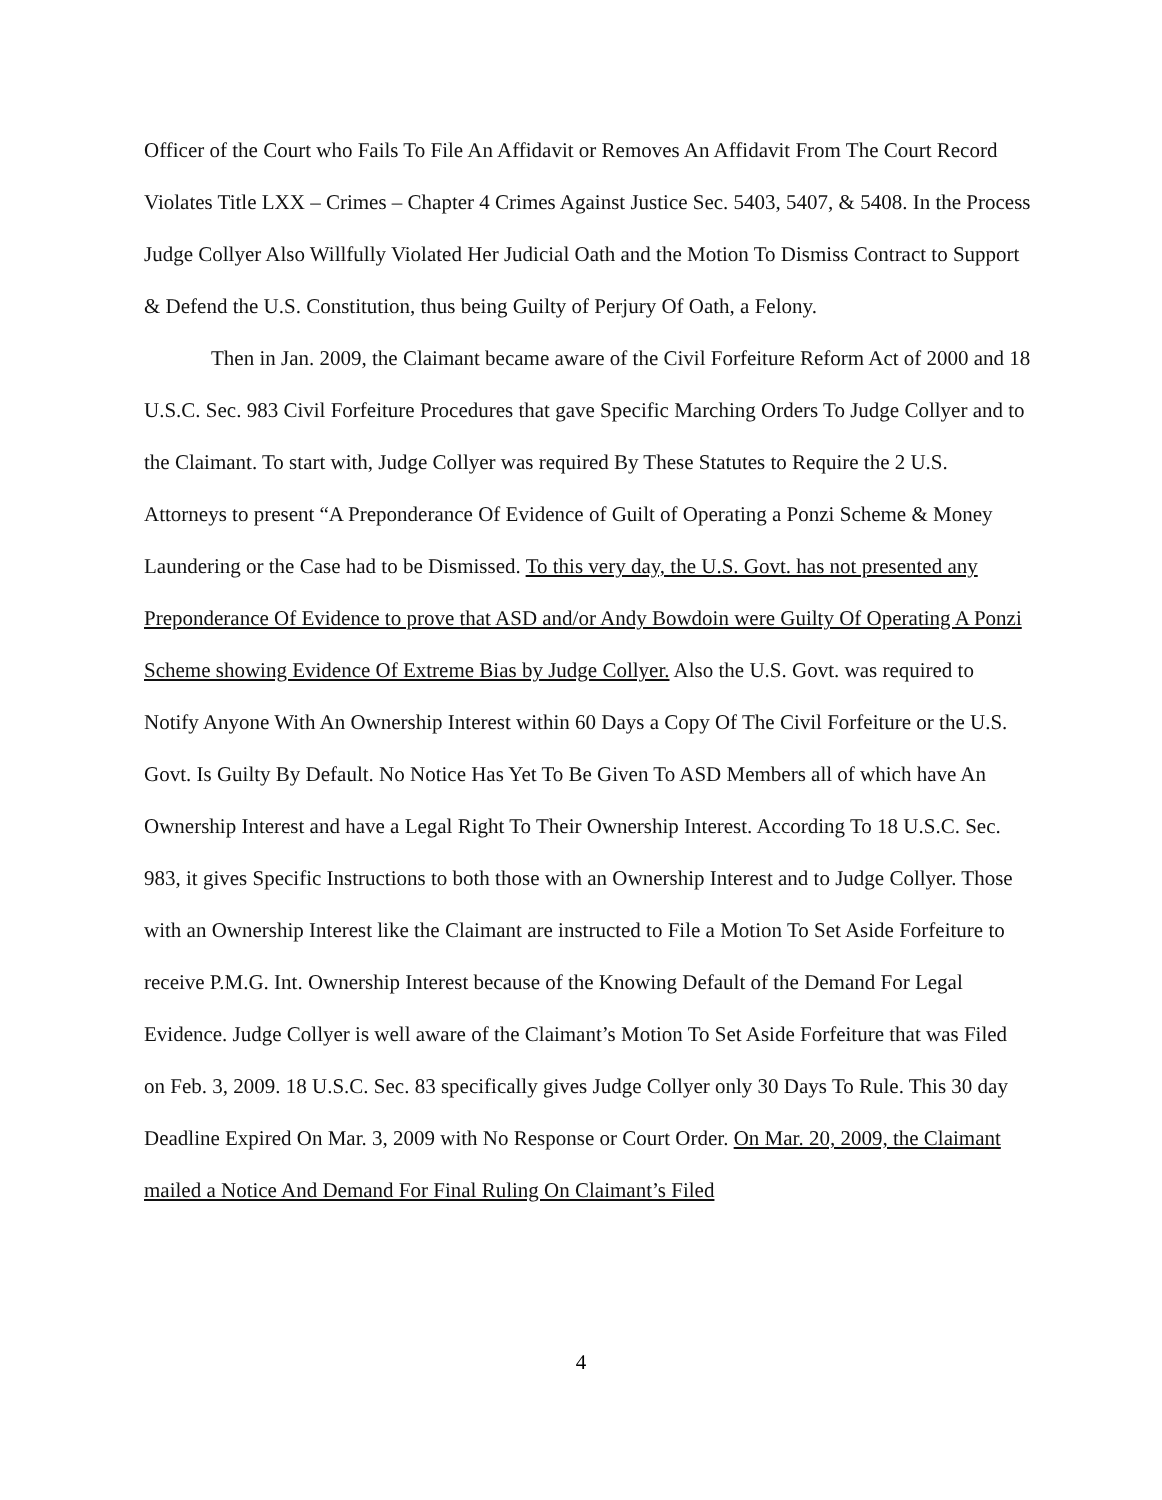Officer of the Court who Fails To File An Affidavit or Removes An Affidavit From The Court Record Violates Title LXX – Crimes – Chapter 4 Crimes Against Justice Sec. 5403, 5407, & 5408. In the Process Judge Collyer Also Willfully Violated Her Judicial Oath and the Motion To Dismiss Contract to Support & Defend the U.S. Constitution, thus being Guilty of Perjury Of Oath, a Felony.
Then in Jan. 2009, the Claimant became aware of the Civil Forfeiture Reform Act of 2000 and 18 U.S.C. Sec. 983 Civil Forfeiture Procedures that gave Specific Marching Orders To Judge Collyer and to the Claimant. To start with, Judge Collyer was required By These Statutes to Require the 2 U.S. Attorneys to present “A Preponderance Of Evidence of Guilt of Operating a Ponzi Scheme & Money Laundering or the Case had to be Dismissed. To this very day, the U.S. Govt. has not presented any Preponderance Of Evidence to prove that ASD and/or Andy Bowdoin were Guilty Of Operating A Ponzi Scheme showing Evidence Of Extreme Bias by Judge Collyer. Also the U.S. Govt. was required to Notify Anyone With An Ownership Interest within 60 Days a Copy Of The Civil Forfeiture or the U.S. Govt. Is Guilty By Default. No Notice Has Yet To Be Given To ASD Members all of which have An Ownership Interest and have a Legal Right To Their Ownership Interest. According To 18 U.S.C. Sec. 983, it gives Specific Instructions to both those with an Ownership Interest and to Judge Collyer. Those with an Ownership Interest like the Claimant are instructed to File a Motion To Set Aside Forfeiture to receive P.M.G. Int. Ownership Interest because of the Knowing Default of the Demand For Legal Evidence. Judge Collyer is well aware of the Claimant’s Motion To Set Aside Forfeiture that was Filed on Feb. 3, 2009. 18 U.S.C. Sec. 83 specifically gives Judge Collyer only 30 Days To Rule. This 30 day Deadline Expired On Mar. 3, 2009 with No Response or Court Order. On Mar. 20, 2009, the Claimant mailed a Notice And Demand For Final Ruling On Claimant’s Filed
4